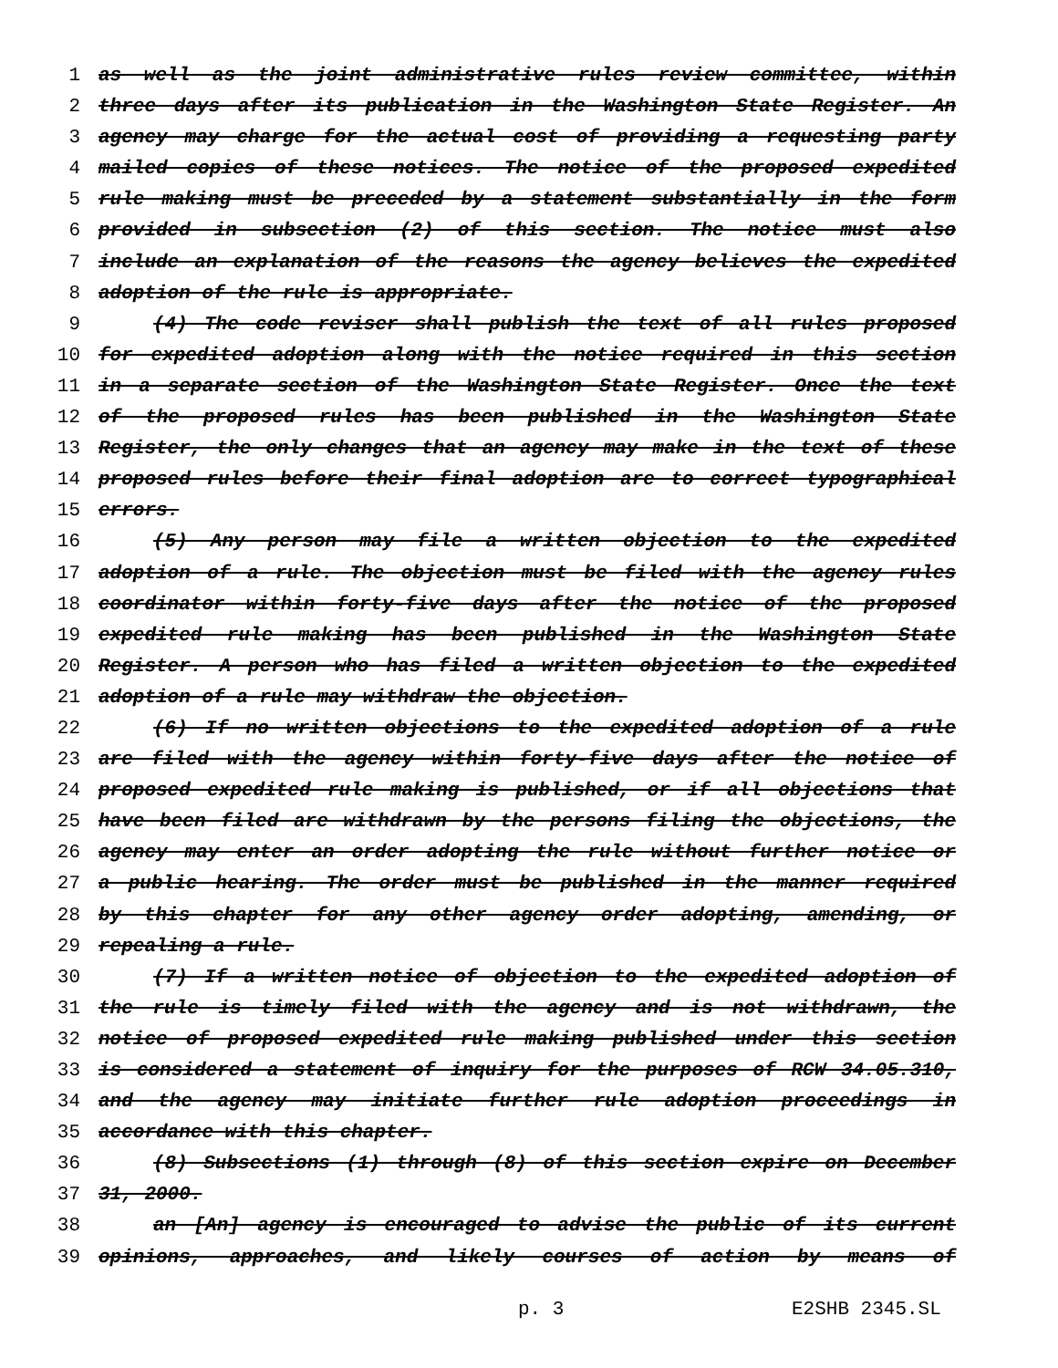1 as well as the joint administrative rules review committee, within
2 three days after its publication in the Washington State Register. An
3 agency may charge for the actual cost of providing a requesting party
4 mailed copies of these notices. The notice of the proposed expedited
5 rule making must be preceded by a statement substantially in the form
6 provided in subsection (2) of this section. The notice must also
7 include an explanation of the reasons the agency believes the expedited
8 adoption of the rule is appropriate.
9 (4) The code reviser shall publish the text of all rules proposed
10 for expedited adoption along with the notice required in this section
11 in a separate section of the Washington State Register. Once the text
12 of the proposed rules has been published in the Washington State
13 Register, the only changes that an agency may make in the text of these
14 proposed rules before their final adoption are to correct typographical
15 errors.
16 (5) Any person may file a written objection to the expedited
17 adoption of a rule. The objection must be filed with the agency rules
18 coordinator within forty-five days after the notice of the proposed
19 expedited rule making has been published in the Washington State
20 Register. A person who has filed a written objection to the expedited
21 adoption of a rule may withdraw the objection.
22 (6) If no written objections to the expedited adoption of a rule
23 are filed with the agency within forty-five days after the notice of
24 proposed expedited rule making is published, or if all objections that
25 have been filed are withdrawn by the persons filing the objections, the
26 agency may enter an order adopting the rule without further notice or
27 a public hearing. The order must be published in the manner required
28 by this chapter for any other agency order adopting, amending, or
29 repealing a rule.
30 (7) If a written notice of objection to the expedited adoption of
31 the rule is timely filed with the agency and is not withdrawn, the
32 notice of proposed expedited rule making published under this section
33 is considered a statement of inquiry for the purposes of RCW 34.05.310,
34 and the agency may initiate further rule adoption proceedings in
35 accordance with this chapter.
36 (8) Subsections (1) through (8) of this section expire on December
37 31, 2000.
38 an [An] agency is encouraged to advise the public of its current
39 opinions, approaches, and likely courses of action by means of
p. 3 E2SHB 2345.SL